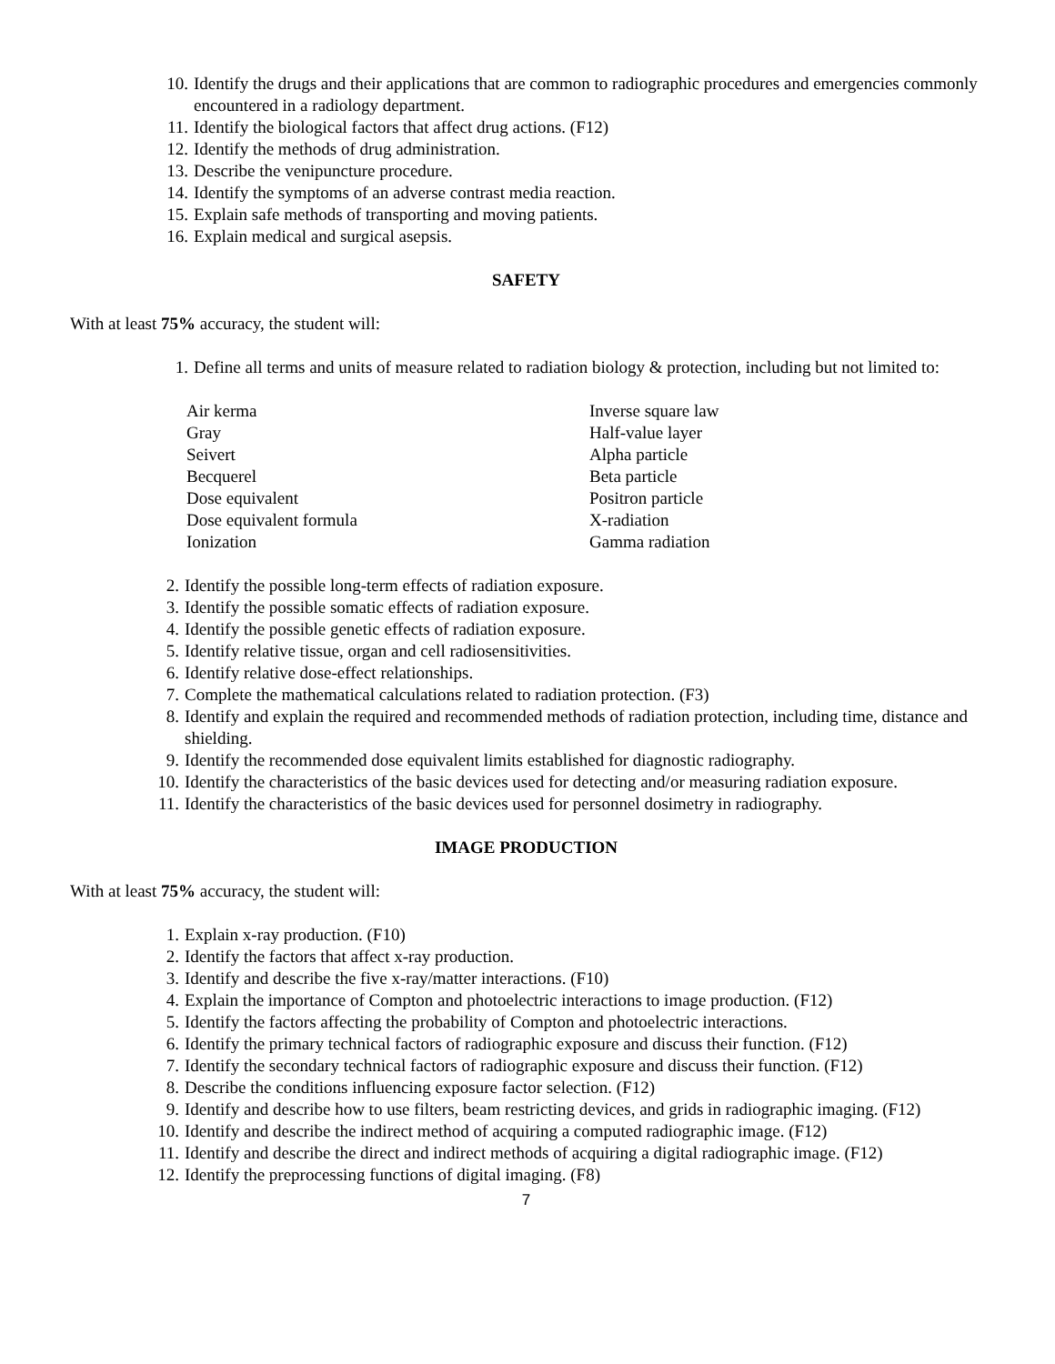10. Identify the drugs and their applications that are common to radiographic procedures and emergencies commonly encountered in a radiology department.
11. Identify the biological factors that affect drug actions. (F12)
12. Identify the methods of drug administration.
13. Describe the venipuncture procedure.
14. Identify the symptoms of an adverse contrast media reaction.
15. Explain safe methods of transporting and moving patients.
16. Explain medical and surgical asepsis.
SAFETY
With at least 75% accuracy, the student will:
1. Define all terms and units of measure related to radiation biology & protection, including but not limited to:
Air kerma Inverse square law Gray Half-value layer Seivert Alpha particle Becquerel Beta particle Dose equivalent Positron particle Dose equivalent formula X-radiation Ionization Gamma radiation
2. Identify the possible long-term effects of radiation exposure.
3. Identify the possible somatic effects of radiation exposure.
4. Identify the possible genetic effects of radiation exposure.
5. Identify relative tissue, organ and cell radiosensitivities.
6. Identify relative dose-effect relationships.
7. Complete the mathematical calculations related to radiation protection. (F3)
8. Identify and explain the required and recommended methods of radiation protection, including time, distance and shielding.
9. Identify the recommended dose equivalent limits established for diagnostic radiography.
10. Identify the characteristics of the basic devices used for detecting and/or measuring radiation exposure.
11. Identify the characteristics of the basic devices used for personnel dosimetry in radiography.
IMAGE PRODUCTION
With at least 75% accuracy, the student will:
1. Explain x-ray production. (F10)
2. Identify the factors that affect x-ray production.
3. Identify and describe the five x-ray/matter interactions. (F10)
4. Explain the importance of Compton and photoelectric interactions to image production. (F12)
5. Identify the factors affecting the probability of Compton and photoelectric interactions.
6. Identify the primary technical factors of radiographic exposure and discuss their function. (F12)
7. Identify the secondary technical factors of radiographic exposure and discuss their function. (F12)
8. Describe the conditions influencing exposure factor selection. (F12)
9. Identify and describe how to use filters, beam restricting devices, and grids in radiographic imaging. (F12)
10. Identify and describe the indirect method of acquiring a computed radiographic image. (F12)
11. Identify and describe the direct and indirect methods of acquiring a digital radiographic image. (F12)
12. Identify the preprocessing functions of digital imaging. (F8)
7